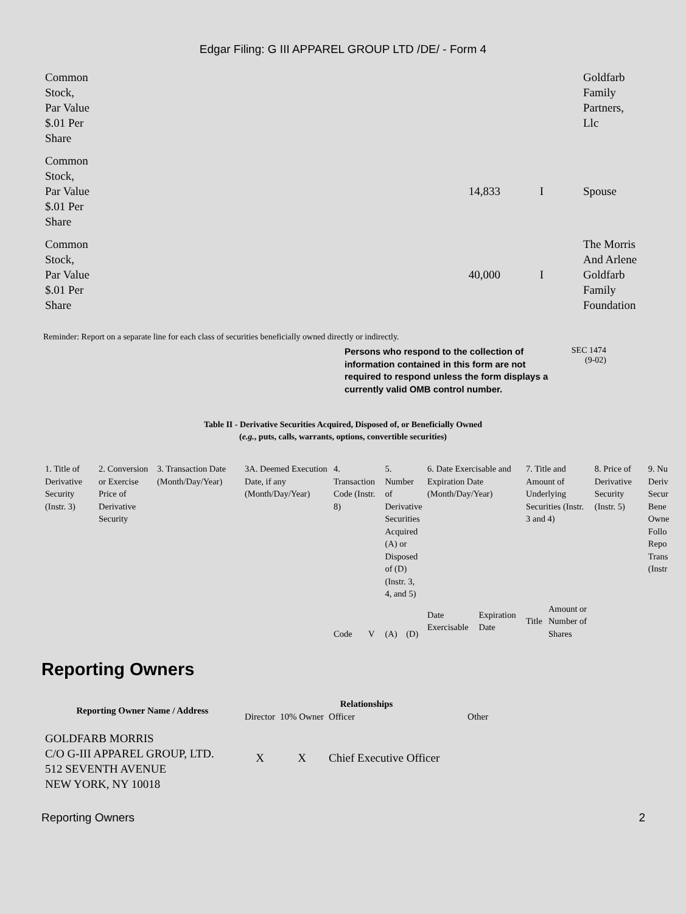Edgar Filing: G III APPAREL GROUP LTD /DE/ - Form 4
| Common Stock, Par Value $.01 Per Share | | | Goldfarb Family Partners, Llc |
| Common Stock, Par Value $.01 Per Share | 14,833 | I | Spouse |
| Common Stock, Par Value $.01 Per Share | 40,000 | I | The Morris And Arlene Goldfarb Family Foundation |
Reminder: Report on a separate line for each class of securities beneficially owned directly or indirectly.
Persons who respond to the collection of information contained in this form are not required to respond unless the form displays a currently valid OMB control number.
SEC 1474
(9-02)
Table II - Derivative Securities Acquired, Disposed of, or Beneficially Owned
(e.g., puts, calls, warrants, options, convertible securities)
| 1. Title of Derivative Security (Instr. 3) | 2. Conversion or Exercise Price of Derivative Security | 3. Transaction Date (Month/Day/Year) | 3A. Deemed Execution Date, if any (Month/Day/Year) | 4. Transaction Code (Instr. 8) | | 5. Number of Derivative Securities Acquired (A) or Disposed of (D) (Instr. 3, 4, and 5) | | 6. Date Exercisable and Expiration Date (Month/Day/Year) | | 7. Title and Amount of Underlying Securities (Instr. 3 and 4) | | 8. Price of Derivative Security (Instr. 5) | 9. Nu Deriv Secur Bene Owne Follo Repo Trans (Instr |
| | | | | Code | V | (A) | (D) | Date Exercisable | Expiration Date | Title | Amount or Number of Shares | | |
Reporting Owners
| Reporting Owner Name / Address | Relationships | | | |
| --- | --- | --- | --- | --- |
| | Director | 10% Owner | Officer | Other |
| GOLDFARB MORRIS C/O G-III APPAREL GROUP, LTD. 512 SEVENTH AVENUE NEW YORK, NY 10018 | X | X | Chief Executive Officer | |
Reporting Owners 2